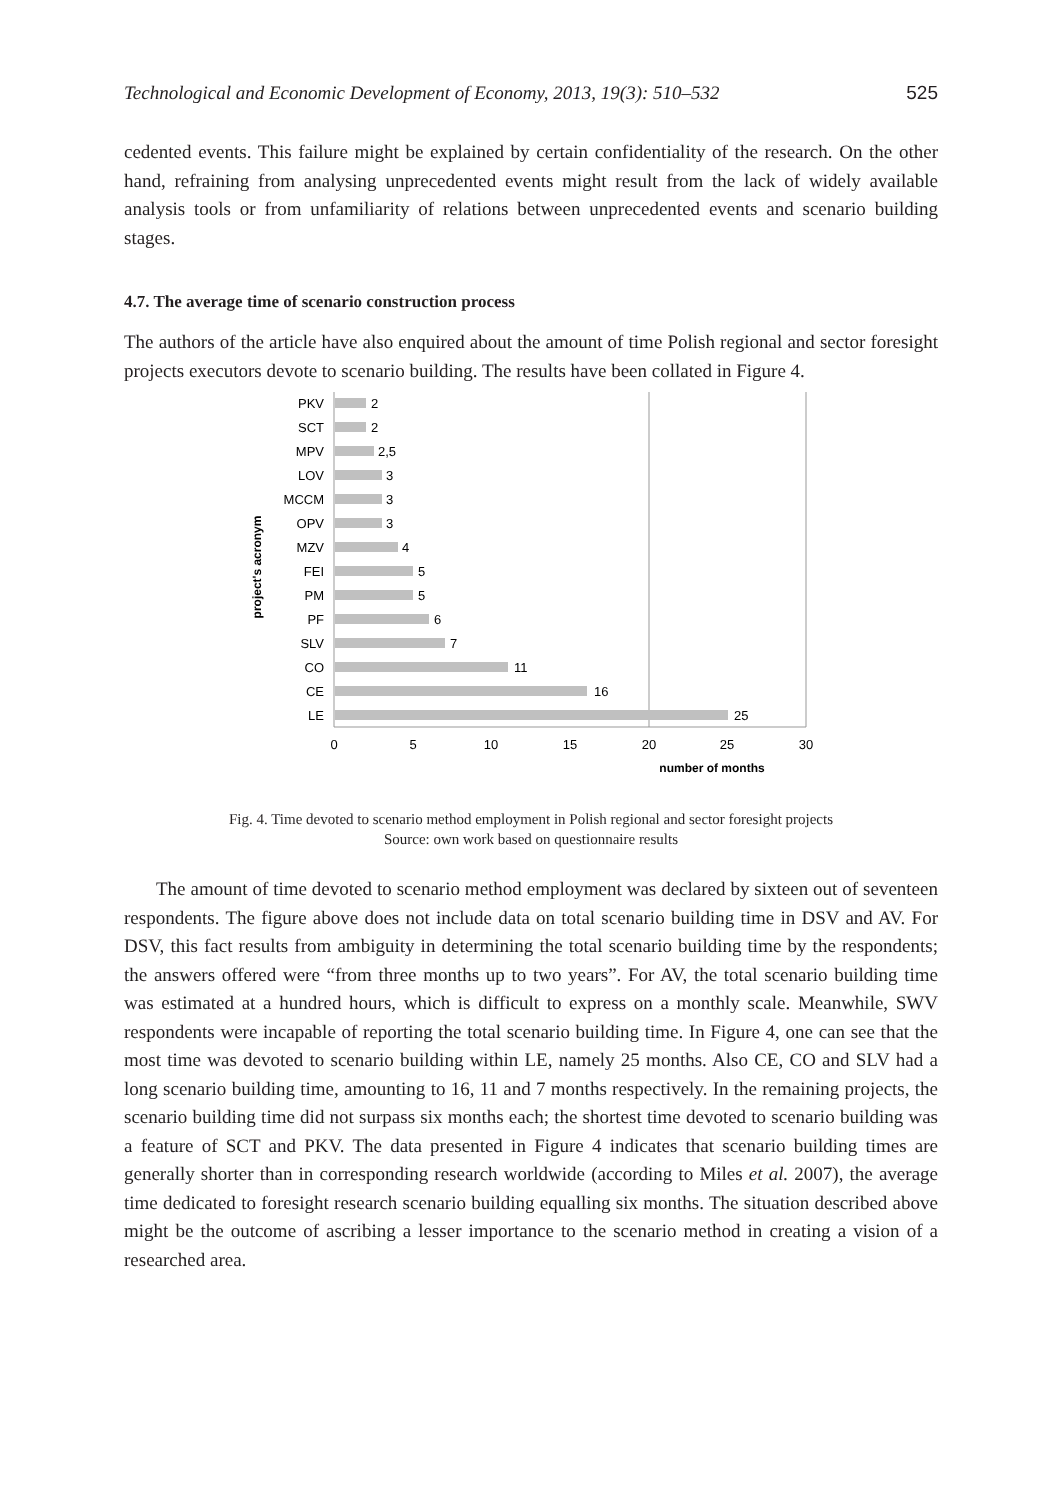Technological and Economic Development of Economy, 2013, 19(3): 510–532 525
cedented events. This failure might be explained by certain confidentiality of the research. On the other hand, refraining from analysing unprecedented events might result from the lack of widely available analysis tools or from unfamiliarity of relations between unprecedented events and scenario building stages.
4.7. The average time of scenario construction process
The authors of the article have also enquired about the amount of time Polish regional and sector foresight projects executors devote to scenario building. The results have been collated in Figure 4.
PKV
SCT
MPV
LOV
MCCM
OPV
MZV
FEI
PM
PF
SLV
CO
CE
LE
2
2
2,5
3
3
3
4
5
5
6
7
11
16
25
0
5
10
15
20
25
30
number of months
project's acronym
Fig. 4. Time devoted to scenario method employment in Polish regional and sector foresight projects
Source: own work based on questionnaire results
The amount of time devoted to scenario method employment was declared by sixteen out of seventeen respondents. The figure above does not include data on total scenario building time in DSV and AV. For DSV, this fact results from ambiguity in determining the total scenario building time by the respondents; the answers offered were “from three months up to two years”. For AV, the total scenario building time was estimated at a hundred hours, which is difficult to express on a monthly scale. Meanwhile, SWV respondents were incapable of reporting the total scenario building time. In Figure 4, one can see that the most time was devoted to scenario building within LE, namely 25 months. Also CE, CO and SLV had a long scenario building time, amounting to 16, 11 and 7 months respectively. In the remaining projects, the scenario building time did not surpass six months each; the shortest time devoted to scenario building was a feature of SCT and PKV. The data presented in Figure 4 indicates that scenario building times are generally shorter than in corresponding research worldwide (according to Miles et al. 2007), the average time dedicated to foresight research scenario building equalling six months. The situation described above might be the outcome of ascribing a lesser importance to the scenario method in creating a vision of a researched area.